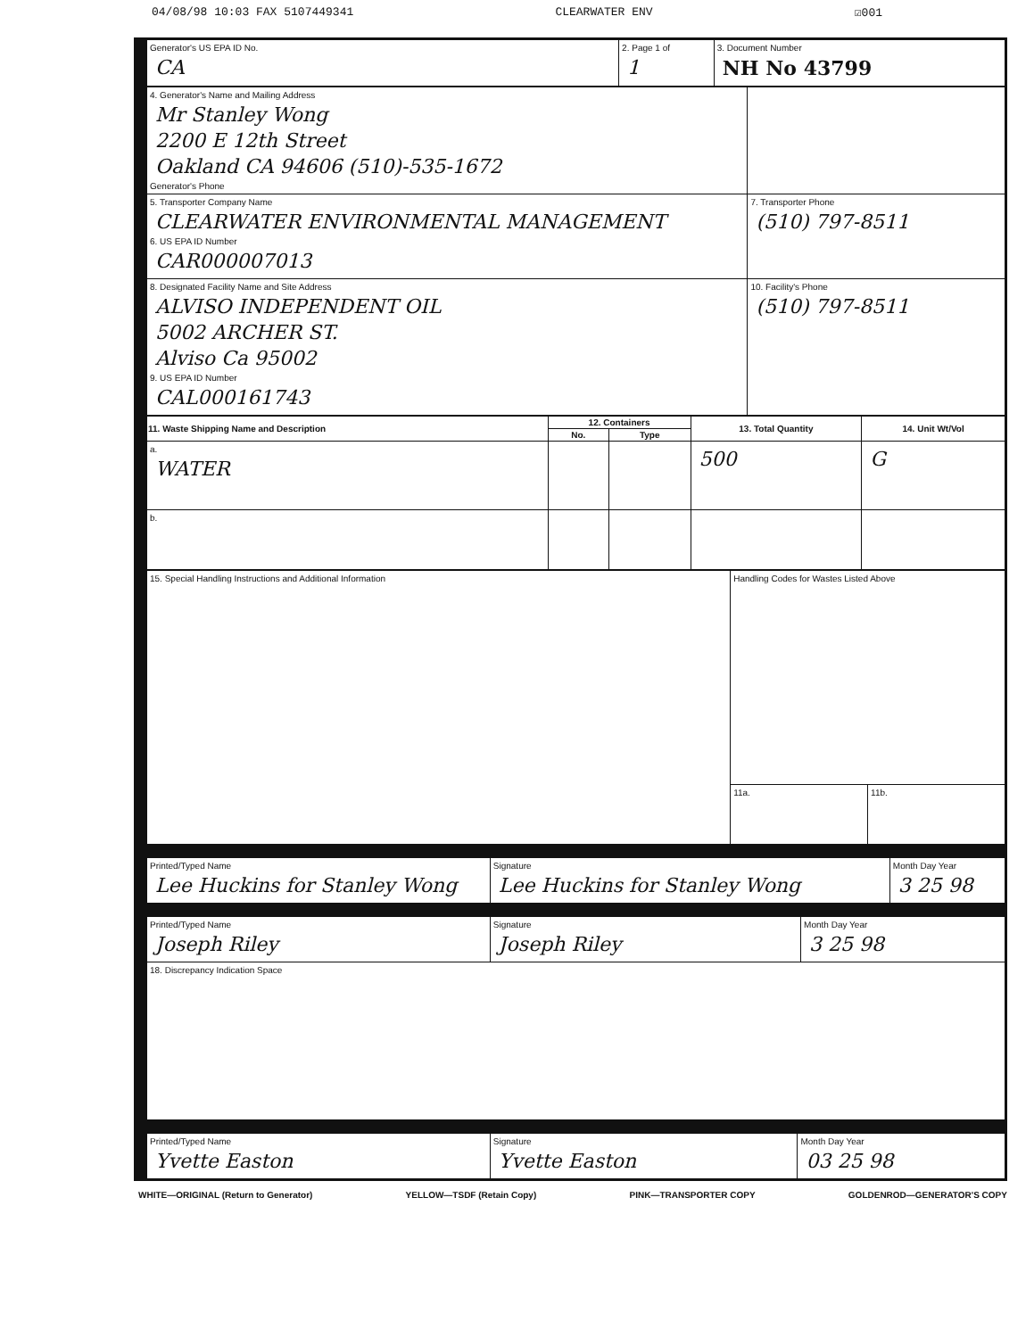04/08/98 10:03 FAX 5107449341 CLEARWATER ENV ☑001
| Generator's US EPA ID No. CA | 2. Page 1 of 1 | 3. Document Number NH No 43799 |
| 4. Generator's Name and Mailing Address Mr Stanley Wong 2200 E 12th Street Oakland CA 94606 (510)-535-1672 Generator's Phone | |
| 5. Transporter Company Name CLEARWATER ENVIRONMENTAL MANAGEMENT 6. US EPA ID Number CAR000007013 | 7. Transporter Phone (510) 797-8511 |
| 8. Designated Facility Name and Site Address ALVISO INDEPENDENT OIL 5002 ARCHER ST. Alviso Ca 95002 9. US EPA ID Number CAL000161743 | 10. Facility's Phone (510) 797-8511 |
| 11. Waste Shipping Name and Description | 12. Containers | | 13. Total Quantity | 14. Unit Wt/Vol |
| --- | --- | --- | --- | --- |
| | No. | Type | | |
| a. WATER | | | 500 | G |
| b. | | | | |
| 15. Special Handling Instructions and Additional Information | Handling Codes for Wastes Listed Above | |
| | 11a. | 11b. |
| Printed/Typed Name Lee Huckins for Stanley Wong | Signature Lee Huckins for Stanley Wong | Month Day Year 3 25 98 |
| Printed/Typed Name Joseph Riley | Signature Joseph Riley | Month Day Year 3 25 98 |
| 18. Discrepancy Indication Space | | |
| Printed/Typed Name Yvette Easton | Signature Yvette Easton | Month Day Year 03 25 98 |
WHITE—ORIGINAL (Return to Generator) YELLOW—TSDF (Retain Copy) PINK—TRANSPORTER COPY GOLDENROD—GENERATOR'S COPY